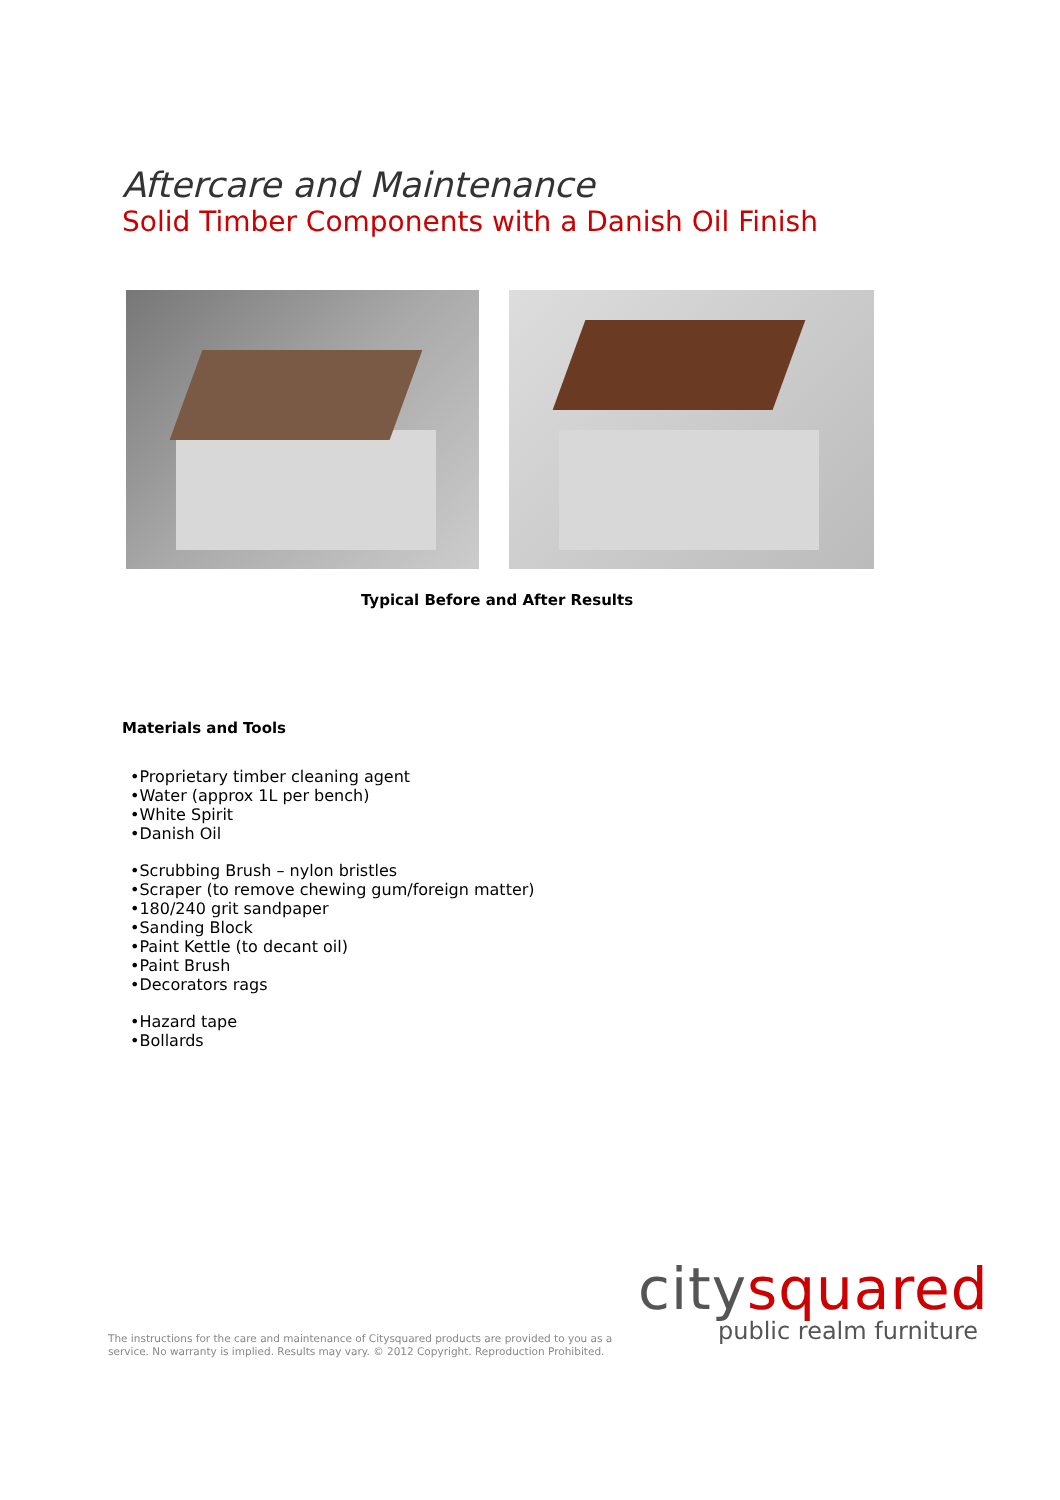Aftercare and Maintenance
Solid Timber Components with a Danish Oil Finish
Typical Before and After Results
Materials and Tools
•Proprietary timber cleaning agent
•Water (approx 1L per bench)
•White Spirit
•Danish Oil
•Scrubbing Brush – nylon bristles
•Scraper (to remove chewing gum/foreign matter)
•180/240 grit sandpaper
•Sanding Block
•Paint Kettle (to decant oil)
•Paint Brush
•Decorators rags
•Hazard tape
•Bollards
The instructions for the care and maintenance of Citysquared products are provided to you as a service. No warranty is implied. Results may vary. © 2012 Copyright. Reproduction Prohibited.
citysquared
public realm furniture